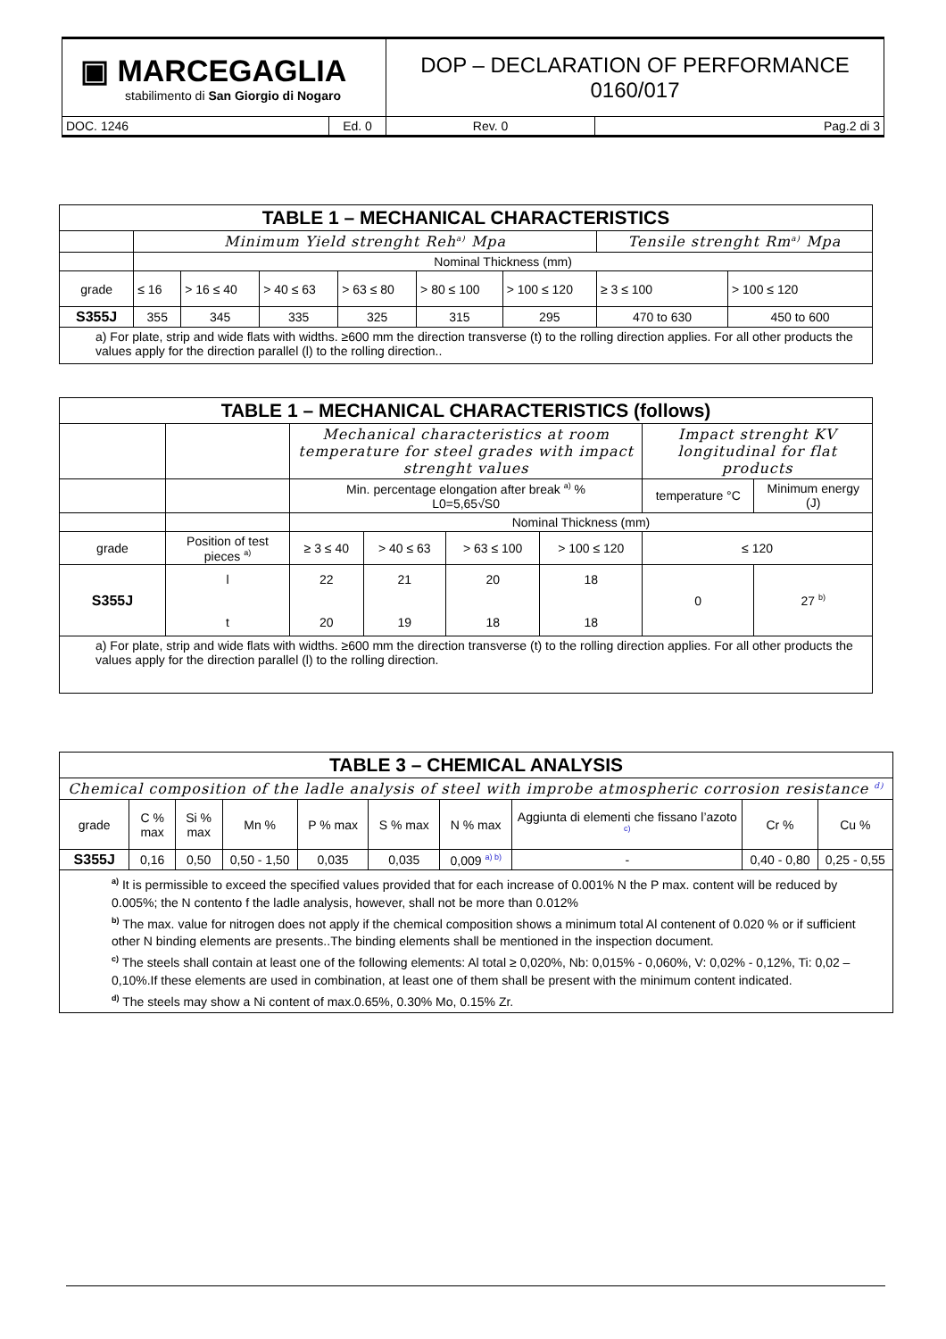| ▣ MARCEGAGLIA stabilimento di San Giorgio di Nogaro | | DOP – DECLARATION OF PERFORMANCE 0160/017 | |
| DOC. 1246 | Ed. 0 | Rev. 0 | Pag.2 di 3 |
| TABLE 1 – MECHANICAL CHARACTERISTICS | | | | | | | | |
| | Minimum Yield strenght Reh<sup>a)</sup> Mpa | | | | | | Tensile strenght Rm<sup>a)</sup> Mpa | |
| | Nominal Thickness (mm) | | | | | | | |
| grade | ≤ 16 | > 16 ≤ 40 | > 40 ≤ 63 | > 63 ≤ 80 | > 80 ≤ 100 | > 100 ≤ 120 | ≥ 3 ≤ 100 | > 100 ≤ 120 |
| S355J | 355 | 345 | 335 | 325 | 315 | 295 | 470 to 630 | 450 to 600 |
| a) For plate, strip and wide flats with widths. ≥600 mm the direction transverse (t) to the rolling direction applies. For all other products the values apply for the direction parallel (l) to the rolling direction.. | | | | | | | | |
| TABLE 1 – MECHANICAL CHARACTERISTICS (follows) | | | | | | | |
| | | Mechanical characteristics at room temperature for steel grades with impact strenght values | | | | Impact strenght KV longitudinal for flat products | |
| | | Min. percentage elongation after break <sup>a)</sup> % L0=5,65√S0 | | | | temperature °C | Minimum energy (J) |
| | | Nominal Thickness (mm) | | | | | |
| grade | Position of test pieces <sup>a)</sup> | ≥ 3 ≤ 40 | > 40 ≤ 63 | > 63 ≤ 100 | > 100 ≤ 120 | ≤ 120 | |
| S355J | l t | 22 20 | 21 19 | 20 18 | 18 18 | 0 | 27 <sup>b)</sup> |
| a) For plate, strip and wide flats with widths. ≥600 mm the direction transverse (t) to the rolling direction applies. For all other products the values apply for the direction parallel (l) to the rolling direction. | | | | | | | |
| TABLE 3 – CHEMICAL ANALYSIS | | | | | | | | | |
| Chemical composition of the ladle analysis of steel with improbe atmospheric corrosion resistance <sup>d)</sup> | | | | | | | | | |
| grade | C % max | Si % max | Mn % | P % max | S % max | N % max | Aggiunta di elementi che fissano l’azoto <sup>c)</sup> | Cr % | Cu % |
| S355J | 0,16 | 0,50 | 0,50 - 1,50 | 0,035 | 0,035 | 0,009 <sup>a) b)</sup> | - | 0,40 - 0,80 | 0,25 - 0,55 |
| <sup>a)</sup> It is permissible to exceed the specified values provided that for each increase of 0.001% N the P max. content will be reduced by 0.005%; the N contento f the ladle analysis, however, shall not be more than 0.012% <sup>b)</sup> The max. value for nitrogen does not apply if the chemical composition shows a minimum total Al contenent of 0.020 % or if sufficient other N binding elements are presents..The binding elements shall be mentioned in the inspection document. <sup>c)</sup> The steels shall contain at least one of the following elements: Al total ≥ 0,020%, Nb: 0,015% - 0,060%, V: 0,02% - 0,12%, Ti: 0,02 – 0,10%.If these elements are used in combination, at least one of them shall be present with the minimum content indicated. <sup>d)</sup> The steels may show a Ni content of max.0.65%, 0.30% Mo, 0.15% Zr. | | | | | | | | | |